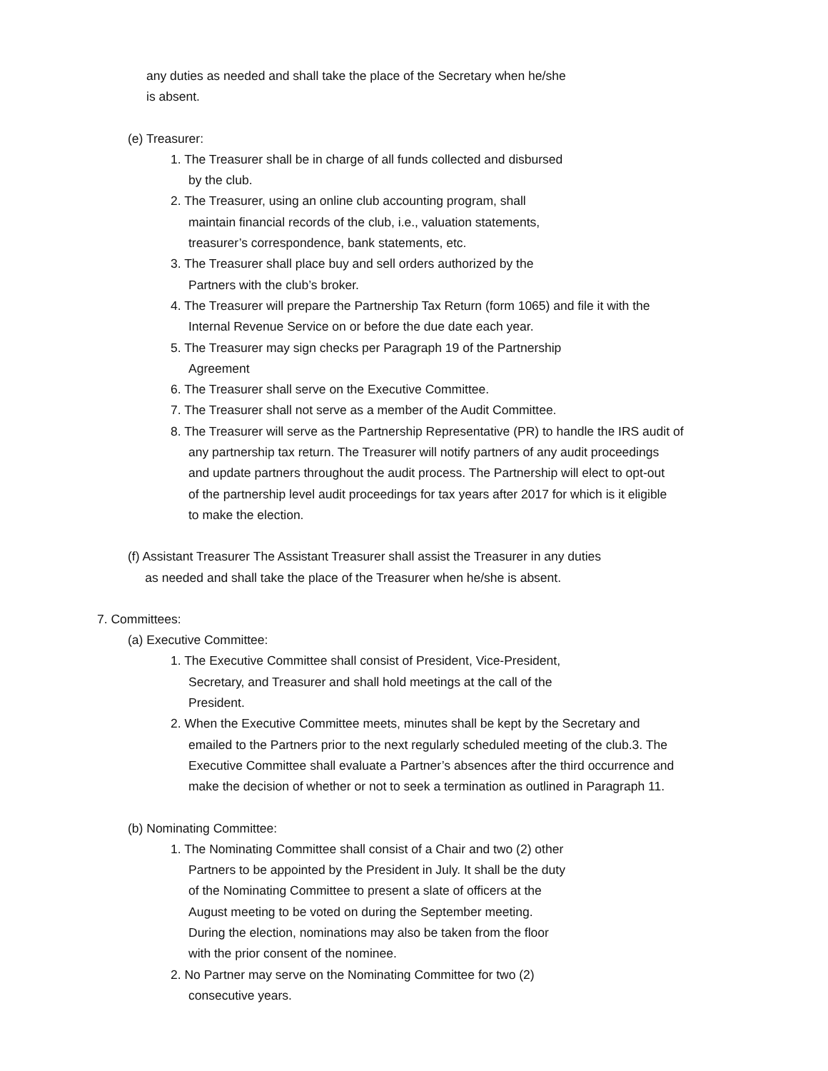any duties as needed and shall take the place of the Secretary when he/she
is absent.
(e) Treasurer:
1. The Treasurer shall be in charge of all funds collected and disbursed
by the club.
2. The Treasurer, using an online club accounting program, shall
maintain financial records of the club, i.e., valuation statements,
treasurer’s correspondence, bank statements, etc.
3. The Treasurer shall place buy and sell orders authorized by the
Partners with the club’s broker.
4. The Treasurer will prepare the Partnership Tax Return (form 1065) and file it with the
Internal Revenue Service on or before the due date each year.
5. The Treasurer may sign checks per Paragraph 19 of the Partnership
Agreement
6. The Treasurer shall serve on the Executive Committee.
7. The Treasurer shall not serve as a member of the Audit Committee.
8. The Treasurer will serve as the Partnership Representative (PR) to handle the IRS audit of
any partnership tax return. The Treasurer will notify partners of any audit proceedings
and update partners throughout the audit process. The Partnership will elect to opt-out
of the partnership level audit proceedings for tax years after 2017 for which is it eligible
to make the election.
(f) Assistant Treasurer The Assistant Treasurer shall assist the Treasurer in any duties
as needed and shall take the place of the Treasurer when he/she is absent.
7. Committees:
(a) Executive Committee:
1. The Executive Committee shall consist of President, Vice-President,
Secretary, and Treasurer and shall hold meetings at the call of the
President.
2. When the Executive Committee meets, minutes shall be kept by the Secretary and
emailed to the Partners prior to the next regularly scheduled meeting of the club.3. The
Executive Committee shall evaluate a Partner’s absences after the third occurrence and
make the decision of whether or not to seek a termination as outlined in Paragraph 11.
(b) Nominating Committee:
1. The Nominating Committee shall consist of a Chair and two (2) other
Partners to be appointed by the President in July. It shall be the duty
of the Nominating Committee to present a slate of officers at the
August meeting to be voted on during the September meeting.
During the election, nominations may also be taken from the floor
with the prior consent of the nominee.
2. No Partner may serve on the Nominating Committee for two (2)
consecutive years.